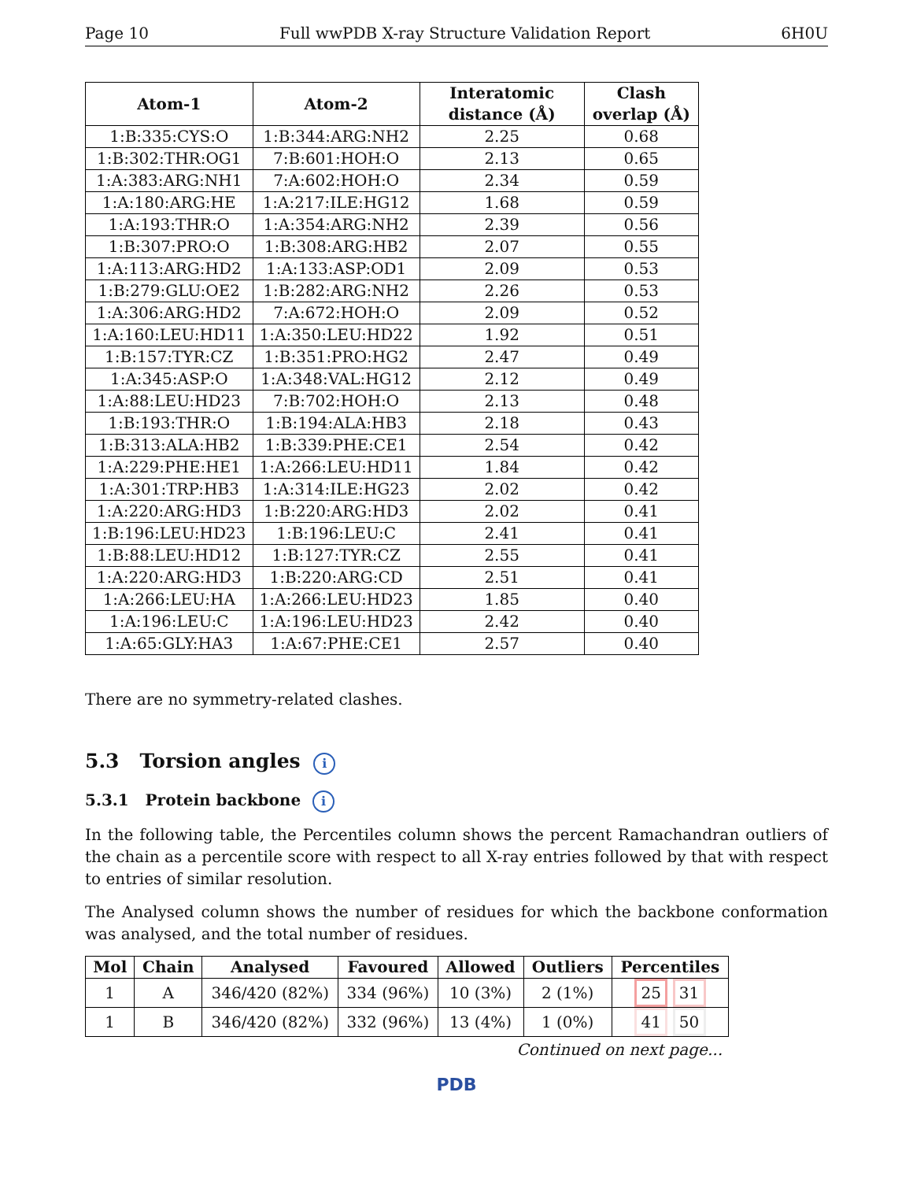Page 10 Full wwPDB X-ray Structure Validation Report 6H0U
| Atom-1 | Atom-2 | Interatomic distance (Å) | Clash overlap (Å) |
| --- | --- | --- | --- |
| 1:B:335:CYS:O | 1:B:344:ARG:NH2 | 2.25 | 0.68 |
| 1:B:302:THR:OG1 | 7:B:601:HOH:O | 2.13 | 0.65 |
| 1:A:383:ARG:NH1 | 7:A:602:HOH:O | 2.34 | 0.59 |
| 1:A:180:ARG:HE | 1:A:217:ILE:HG12 | 1.68 | 0.59 |
| 1:A:193:THR:O | 1:A:354:ARG:NH2 | 2.39 | 0.56 |
| 1:B:307:PRO:O | 1:B:308:ARG:HB2 | 2.07 | 0.55 |
| 1:A:113:ARG:HD2 | 1:A:133:ASP:OD1 | 2.09 | 0.53 |
| 1:B:279:GLU:OE2 | 1:B:282:ARG:NH2 | 2.26 | 0.53 |
| 1:A:306:ARG:HD2 | 7:A:672:HOH:O | 2.09 | 0.52 |
| 1:A:160:LEU:HD11 | 1:A:350:LEU:HD22 | 1.92 | 0.51 |
| 1:B:157:TYR:CZ | 1:B:351:PRO:HG2 | 2.47 | 0.49 |
| 1:A:345:ASP:O | 1:A:348:VAL:HG12 | 2.12 | 0.49 |
| 1:A:88:LEU:HD23 | 7:B:702:HOH:O | 2.13 | 0.48 |
| 1:B:193:THR:O | 1:B:194:ALA:HB3 | 2.18 | 0.43 |
| 1:B:313:ALA:HB2 | 1:B:339:PHE:CE1 | 2.54 | 0.42 |
| 1:A:229:PHE:HE1 | 1:A:266:LEU:HD11 | 1.84 | 0.42 |
| 1:A:301:TRP:HB3 | 1:A:314:ILE:HG23 | 2.02 | 0.42 |
| 1:A:220:ARG:HD3 | 1:B:220:ARG:HD3 | 2.02 | 0.41 |
| 1:B:196:LEU:HD23 | 1:B:196:LEU:C | 2.41 | 0.41 |
| 1:B:88:LEU:HD12 | 1:B:127:TYR:CZ | 2.55 | 0.41 |
| 1:A:220:ARG:HD3 | 1:B:220:ARG:CD | 2.51 | 0.41 |
| 1:A:266:LEU:HA | 1:A:266:LEU:HD23 | 1.85 | 0.40 |
| 1:A:196:LEU:C | 1:A:196:LEU:HD23 | 2.42 | 0.40 |
| 1:A:65:GLY:HA3 | 1:A:67:PHE:CE1 | 2.57 | 0.40 |
There are no symmetry-related clashes.
5.3 Torsion angles i
5.3.1 Protein backbone i
In the following table, the Percentiles column shows the percent Ramachandran outliers of the chain as a percentile score with respect to all X-ray entries followed by that with respect to entries of similar resolution.
The Analysed column shows the number of residues for which the backbone conformation was analysed, and the total number of residues.
| Mol | Chain | Analysed | Favoured | Allowed | Outliers | Percentiles |
| --- | --- | --- | --- | --- | --- | --- |
| 1 | A | 346/420 (82%) | 334 (96%) | 10 (3%) | 2 (1%) | 25 31 |
| 1 | B | 346/420 (82%) | 332 (96%) | 13 (4%) | 1 (0%) | 41 50 |
Continued on next page...
PDB